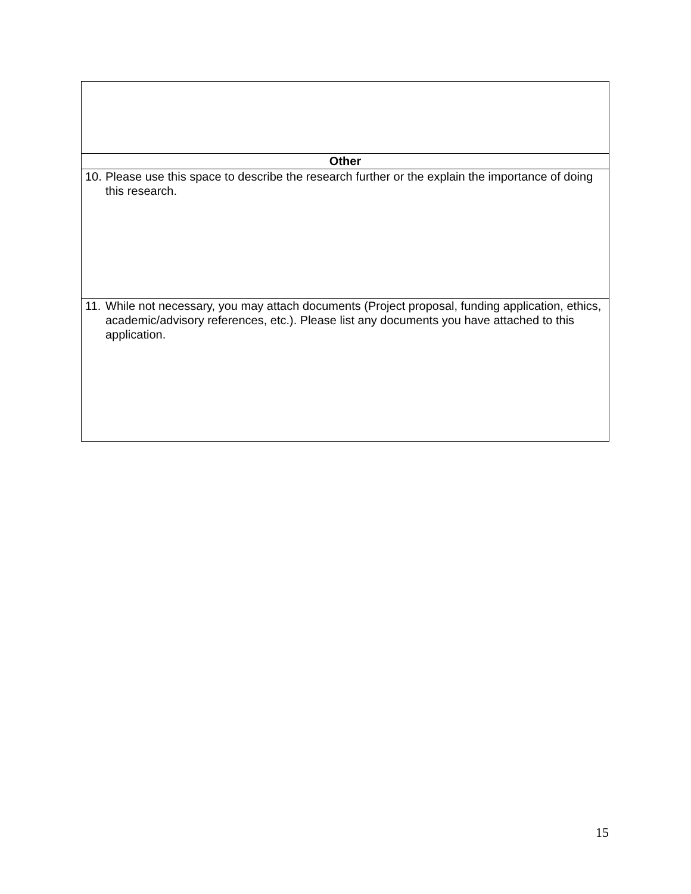| Other |
| --- |
| 10. Please use this space to describe the research further or the explain the importance of doing this research. |
| 11. While not necessary, you may attach documents (Project proposal, funding application, ethics, academic/advisory references, etc.). Please list any documents you have attached to this application. |
15